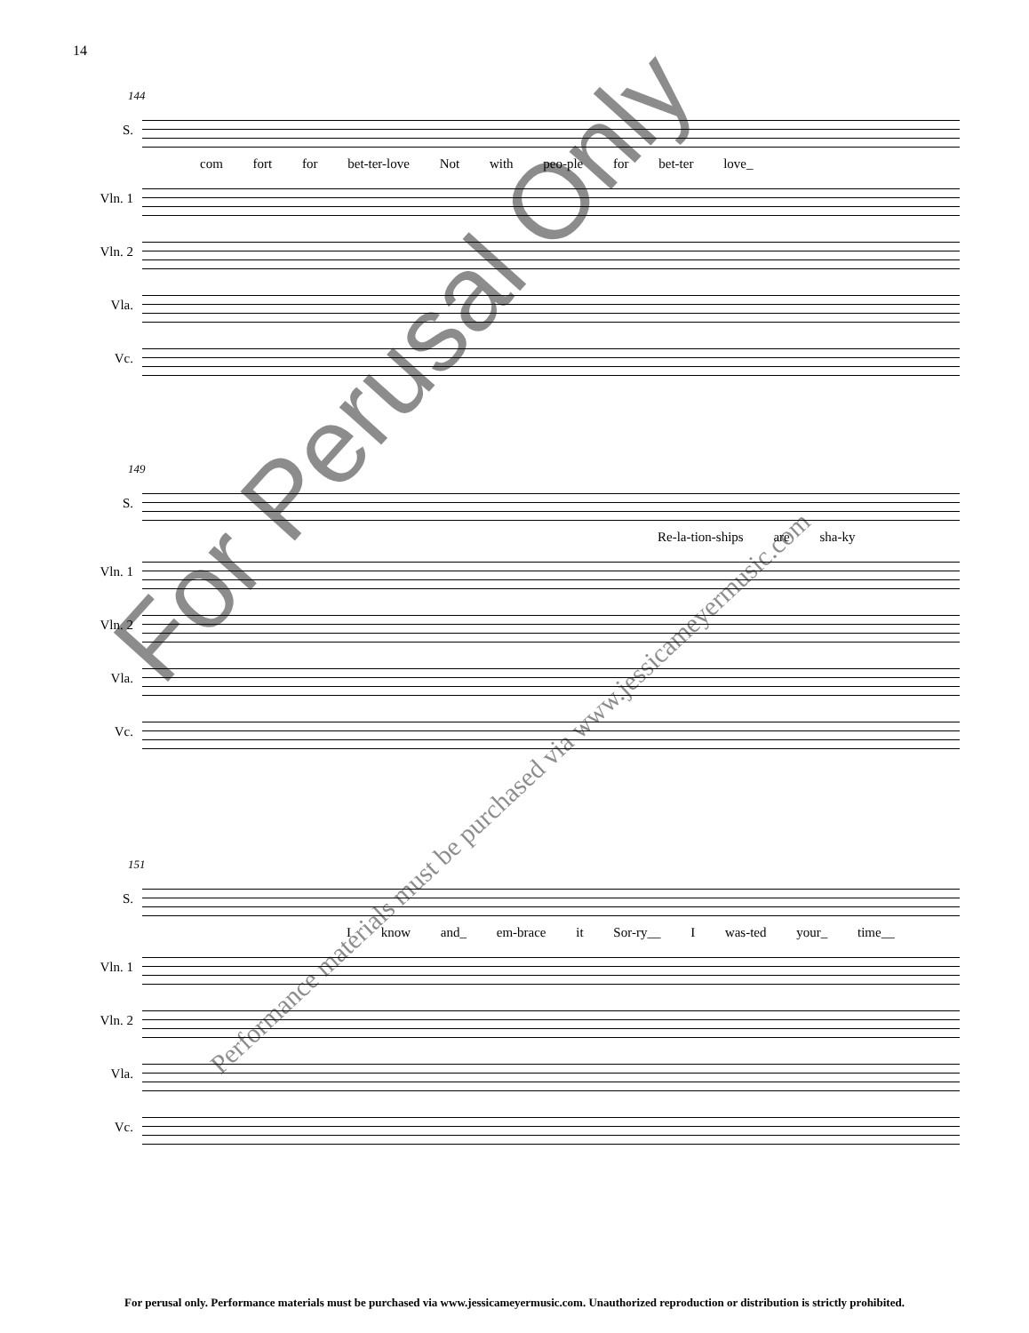14
144
S.
com fort for bet-ter-love Not with peo-ple for bet-ter love_
Vln. 1
Vln. 2
Vla.
Vc.
149
S.
Re-la-tion-ships are sha-ky
Vln. 1
Vln. 2
Vla.
Vc.
151
S.
I know and_ em-brace it Sor-ry__ I was-ted your_ time__
Vln. 1
Vln. 2
Vla.
Vc.
For Perusal Only
Performance materials must be purchased via www.jessicameyermusic.com
For perusal only. Performance materials must be purchased via www.jessicameyermusic.com. Unauthorized reproduction or distribution is strictly prohibited.